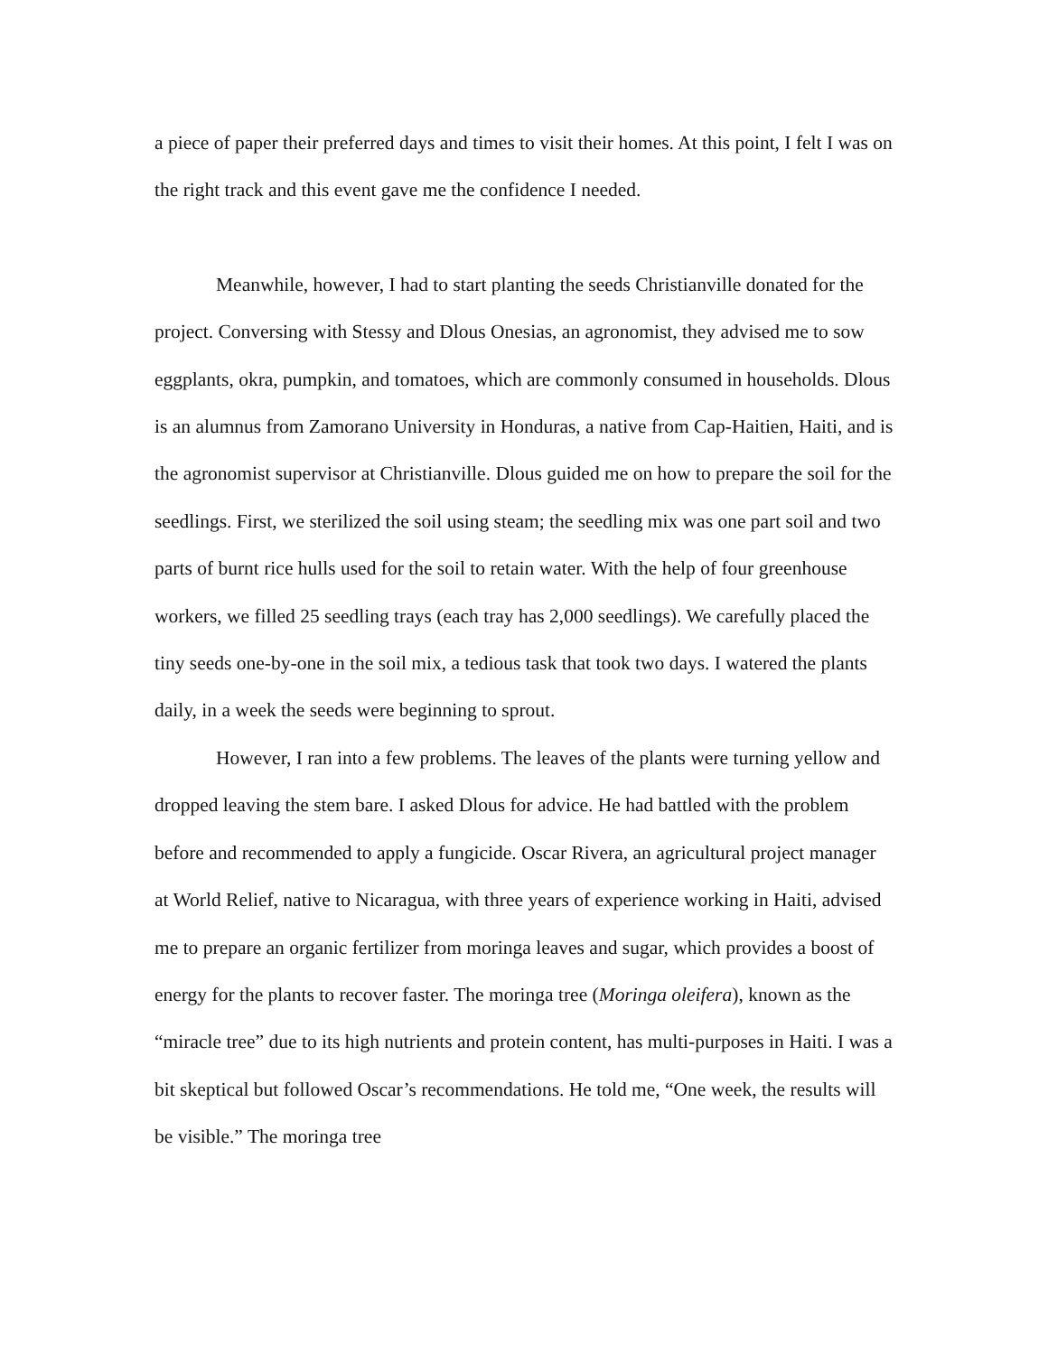a piece of paper their preferred days and times to visit their homes. At this point, I felt I was on the right track and this event gave me the confidence I needed.
Meanwhile, however, I had to start planting the seeds Christianville donated for the project. Conversing with Stessy and Dlous Onesias, an agronomist, they advised me to sow eggplants, okra, pumpkin, and tomatoes, which are commonly consumed in households. Dlous is an alumnus from Zamorano University in Honduras, a native from Cap-Haitien, Haiti, and is the agronomist supervisor at Christianville. Dlous guided me on how to prepare the soil for the seedlings. First, we sterilized the soil using steam; the seedling mix was one part soil and two parts of burnt rice hulls used for the soil to retain water. With the help of four greenhouse workers, we filled 25 seedling trays (each tray has 2,000 seedlings). We carefully placed the tiny seeds one-by-one in the soil mix, a tedious task that took two days. I watered the plants daily, in a week the seeds were beginning to sprout.
However, I ran into a few problems. The leaves of the plants were turning yellow and dropped leaving the stem bare. I asked Dlous for advice. He had battled with the problem before and recommended to apply a fungicide. Oscar Rivera, an agricultural project manager at World Relief, native to Nicaragua, with three years of experience working in Haiti, advised me to prepare an organic fertilizer from moringa leaves and sugar, which provides a boost of energy for the plants to recover faster. The moringa tree (Moringa oleifera), known as the “miracle tree” due to its high nutrients and protein content, has multi-purposes in Haiti. I was a bit skeptical but followed Oscar’s recommendations. He told me, “One week, the results will be visible.” The moringa tree